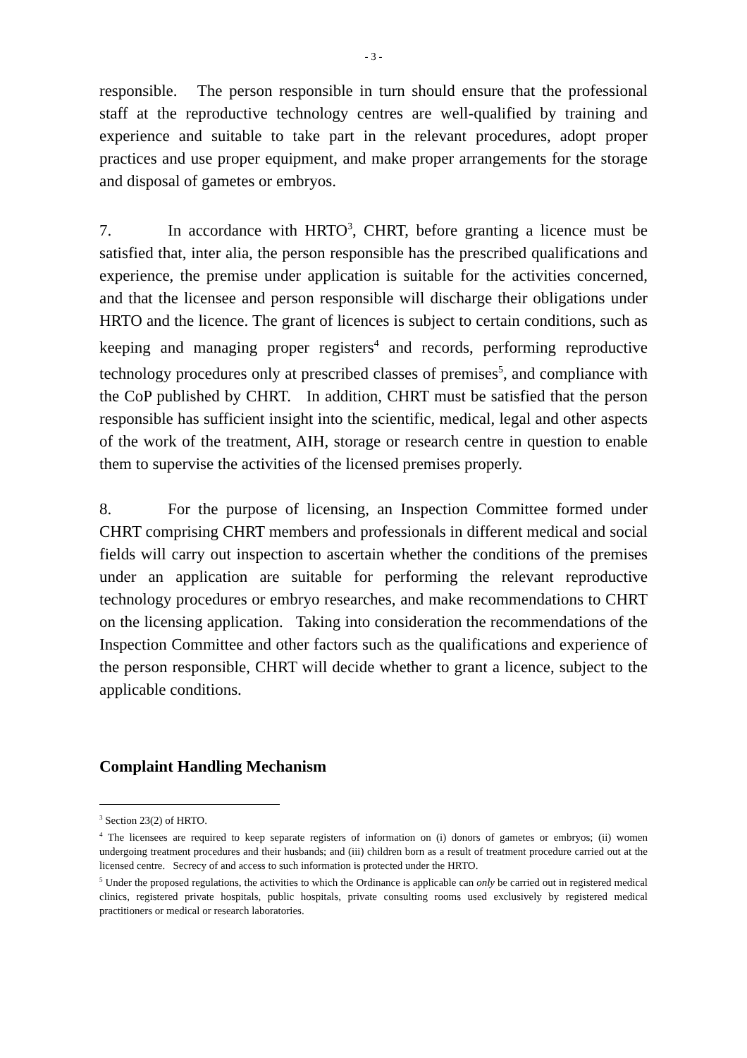- 3 -
responsible. The person responsible in turn should ensure that the professional staff at the reproductive technology centres are well-qualified by training and experience and suitable to take part in the relevant procedures, adopt proper practices and use proper equipment, and make proper arrangements for the storage and disposal of gametes or embryos.
7. In accordance with HRTO<sup>3</sup>, CHRT, before granting a licence must be satisfied that, inter alia, the person responsible has the prescribed qualifications and experience, the premise under application is suitable for the activities concerned, and that the licensee and person responsible will discharge their obligations under HRTO and the licence. The grant of licences is subject to certain conditions, such as keeping and managing proper registers<sup>4</sup> and records, performing reproductive technology procedures only at prescribed classes of premises<sup>5</sup>, and compliance with the CoP published by CHRT. In addition, CHRT must be satisfied that the person responsible has sufficient insight into the scientific, medical, legal and other aspects of the work of the treatment, AIH, storage or research centre in question to enable them to supervise the activities of the licensed premises properly.
8. For the purpose of licensing, an Inspection Committee formed under CHRT comprising CHRT members and professionals in different medical and social fields will carry out inspection to ascertain whether the conditions of the premises under an application are suitable for performing the relevant reproductive technology procedures or embryo researches, and make recommendations to CHRT on the licensing application. Taking into consideration the recommendations of the Inspection Committee and other factors such as the qualifications and experience of the person responsible, CHRT will decide whether to grant a licence, subject to the applicable conditions.
Complaint Handling Mechanism
<sup>3</sup> Section 23(2) of HRTO.
<sup>4</sup> The licensees are required to keep separate registers of information on (i) donors of gametes or embryos; (ii) women undergoing treatment procedures and their husbands; and (iii) children born as a result of treatment procedure carried out at the licensed centre. Secrecy of and access to such information is protected under the HRTO.
<sup>5</sup> Under the proposed regulations, the activities to which the Ordinance is applicable can only be carried out in registered medical clinics, registered private hospitals, public hospitals, private consulting rooms used exclusively by registered medical practitioners or medical or research laboratories.